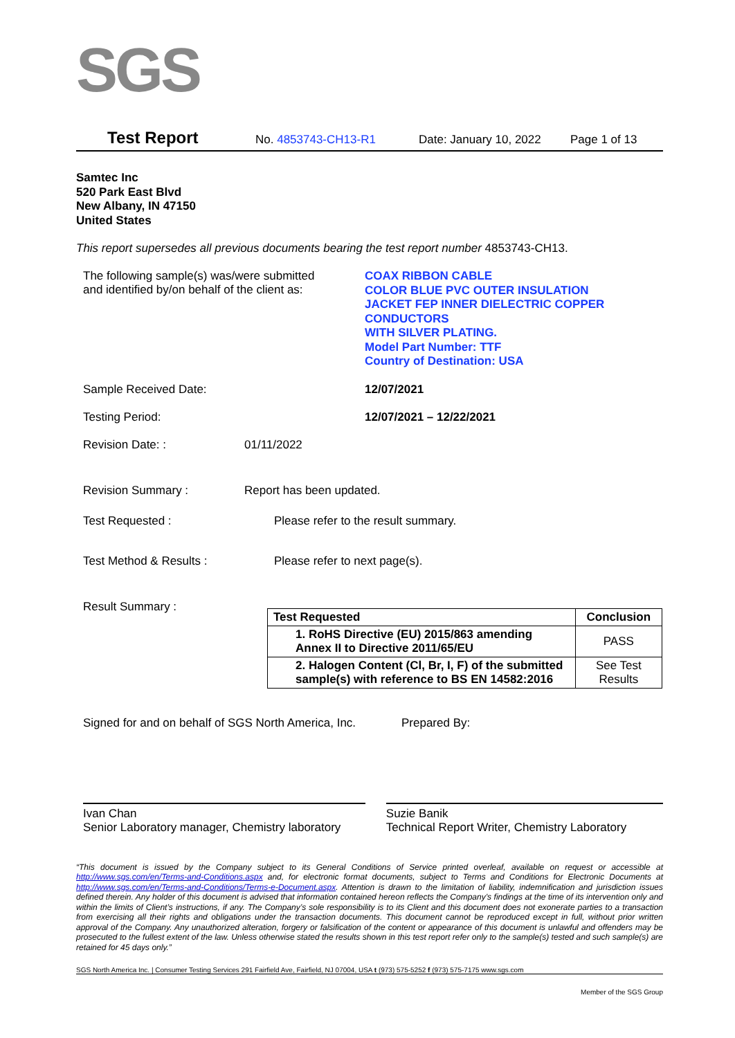SGS
Test Report No. 4853743-CH13-R1 Date: January 10, 2022 Page 1 of 13
Samtec Inc
520 Park East Blvd
New Albany, IN 47150
United States
This report supersedes all previous documents bearing the test report number 4853743-CH13.
The following sample(s) was/were submitted
and identified by/on behalf of the client as:
COAX RIBBON CABLE
COLOR BLUE PVC OUTER INSULATION
JACKET FEP INNER DIELECTRIC COPPER
CONDUCTORS
WITH SILVER PLATING.
Model Part Number: TTF
Country of Destination: USA
Sample Received Date: 12/07/2021
Testing Period: 12/07/2021 – 12/22/2021
Revision Date: : 01/11/2022
Revision Summary : Report has been updated.
Test Requested : Please refer to the result summary.
Test Method & Results : Please refer to next page(s).
Result Summary :
| Test Requested | Conclusion |
| --- | --- |
| 1. RoHS Directive (EU) 2015/863 amending Annex II to Directive 2011/65/EU | PASS |
| 2. Halogen Content (Cl, Br, I, F) of the submitted sample(s) with reference to BS EN 14582:2016 | See Test Results |
Signed for and on behalf of SGS North America, Inc.
Prepared By:
Ivan Chan
Senior Laboratory manager, Chemistry laboratory
Suzie Banik
Technical Report Writer, Chemistry Laboratory
“This document is issued by the Company subject to its General Conditions of Service printed overleaf, available on request or accessible at http://www.sgs.com/en/Terms-and-Conditions.aspx and, for electronic format documents, subject to Terms and Conditions for Electronic Documents at http://www.sgs.com/en/Terms-and-Conditions/Terms-e-Document.aspx. Attention is drawn to the limitation of liability, indemnification and jurisdiction issues defined therein. Any holder of this document is advised that information contained hereon reflects the Company’s findings at the time of its intervention only and within the limits of Client’s instructions, if any. The Company’s sole responsibility is to its Client and this document does not exonerate parties to a transaction from exercising all their rights and obligations under the transaction documents. This document cannot be reproduced except in full, without prior written approval of the Company. Any unauthorized alteration, forgery or falsification of the content or appearance of this document is unlawful and offenders may be prosecuted to the fullest extent of the law. Unless otherwise stated the results shown in this test report refer only to the sample(s) tested and such sample(s) are retained for 45 days only.”
SGS North America Inc. | Consumer Testing Services 291 Fairfield Ave, Fairfield, NJ 07004, USA t (973) 575-5252 f (973) 575-7175 www.sgs.com
Member of the SGS Group